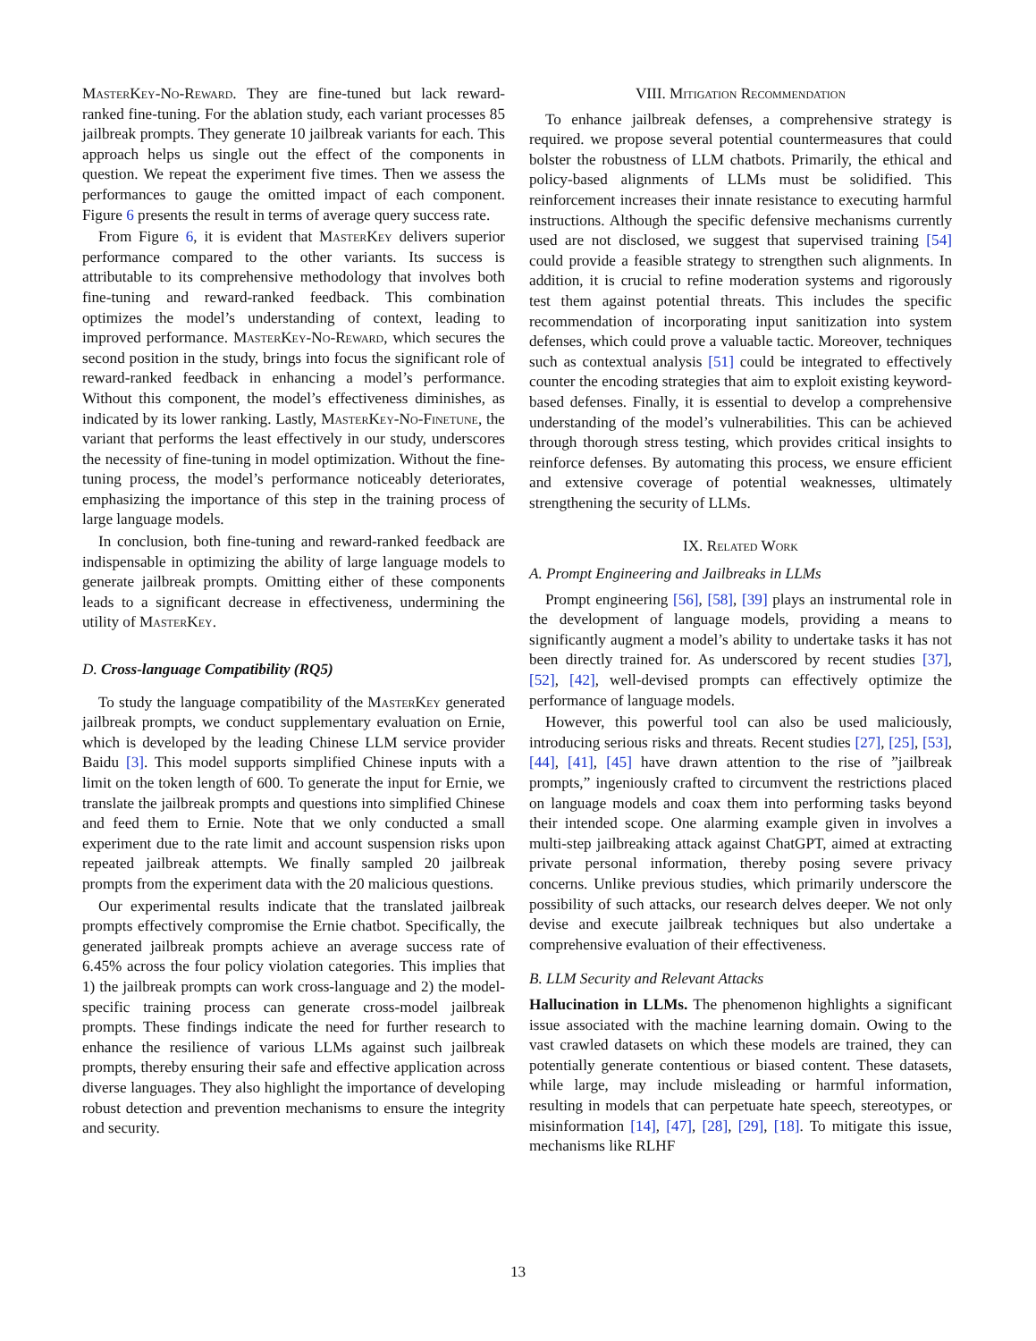MasterKey-No-Reward. They are fine-tuned but lack reward-ranked fine-tuning. For the ablation study, each variant processes 85 jailbreak prompts. They generate 10 jailbreak variants for each. This approach helps us single out the effect of the components in question. We repeat the experiment five times. Then we assess the performances to gauge the omitted impact of each component. Figure 6 presents the result in terms of average query success rate.
From Figure 6, it is evident that MasterKey delivers superior performance compared to the other variants. Its success is attributable to its comprehensive methodology that involves both fine-tuning and reward-ranked feedback. This combination optimizes the model’s understanding of context, leading to improved performance. MasterKey-No-Reward, which secures the second position in the study, brings into focus the significant role of reward-ranked feedback in enhancing a model’s performance. Without this component, the model’s effectiveness diminishes, as indicated by its lower ranking. Lastly, MasterKey-No-Finetune, the variant that performs the least effectively in our study, underscores the necessity of fine-tuning in model optimization. Without the fine-tuning process, the model’s performance noticeably deteriorates, emphasizing the importance of this step in the training process of large language models.
In conclusion, both fine-tuning and reward-ranked feedback are indispensable in optimizing the ability of large language models to generate jailbreak prompts. Omitting either of these components leads to a significant decrease in effectiveness, undermining the utility of MasterKey.
D. Cross-language Compatibility (RQ5)
To study the language compatibility of the MasterKey generated jailbreak prompts, we conduct supplementary evaluation on Ernie, which is developed by the leading Chinese LLM service provider Baidu [3]. This model supports simplified Chinese inputs with a limit on the token length of 600. To generate the input for Ernie, we translate the jailbreak prompts and questions into simplified Chinese and feed them to Ernie. Note that we only conducted a small experiment due to the rate limit and account suspension risks upon repeated jailbreak attempts. We finally sampled 20 jailbreak prompts from the experiment data with the 20 malicious questions.
Our experimental results indicate that the translated jailbreak prompts effectively compromise the Ernie chatbot. Specifically, the generated jailbreak prompts achieve an average success rate of 6.45% across the four policy violation categories. This implies that 1) the jailbreak prompts can work cross-language and 2) the model-specific training process can generate cross-model jailbreak prompts. These findings indicate the need for further research to enhance the resilience of various LLMs against such jailbreak prompts, thereby ensuring their safe and effective application across diverse languages. They also highlight the importance of developing robust detection and prevention mechanisms to ensure the integrity and security.
VIII. Mitigation Recommendation
To enhance jailbreak defenses, a comprehensive strategy is required. we propose several potential countermeasures that could bolster the robustness of LLM chatbots. Primarily, the ethical and policy-based alignments of LLMs must be solidified. This reinforcement increases their innate resistance to executing harmful instructions. Although the specific defensive mechanisms currently used are not disclosed, we suggest that supervised training [54] could provide a feasible strategy to strengthen such alignments. In addition, it is crucial to refine moderation systems and rigorously test them against potential threats. This includes the specific recommendation of incorporating input sanitization into system defenses, which could prove a valuable tactic. Moreover, techniques such as contextual analysis [51] could be integrated to effectively counter the encoding strategies that aim to exploit existing keyword-based defenses. Finally, it is essential to develop a comprehensive understanding of the model’s vulnerabilities. This can be achieved through thorough stress testing, which provides critical insights to reinforce defenses. By automating this process, we ensure efficient and extensive coverage of potential weaknesses, ultimately strengthening the security of LLMs.
IX. Related Work
A. Prompt Engineering and Jailbreaks in LLMs
Prompt engineering [56], [58], [39] plays an instrumental role in the development of language models, providing a means to significantly augment a model’s ability to undertake tasks it has not been directly trained for. As underscored by recent studies [37], [52], [42], well-devised prompts can effectively optimize the performance of language models.
However, this powerful tool can also be used maliciously, introducing serious risks and threats. Recent studies [27], [25], [53], [44], [41], [45] have drawn attention to the rise of ”jailbreak prompts,” ingeniously crafted to circumvent the restrictions placed on language models and coax them into performing tasks beyond their intended scope. One alarming example given in involves a multi-step jailbreaking attack against ChatGPT, aimed at extracting private personal information, thereby posing severe privacy concerns. Unlike previous studies, which primarily underscore the possibility of such attacks, our research delves deeper. We not only devise and execute jailbreak techniques but also undertake a comprehensive evaluation of their effectiveness.
B. LLM Security and Relevant Attacks
Hallucination in LLMs. The phenomenon highlights a significant issue associated with the machine learning domain. Owing to the vast crawled datasets on which these models are trained, they can potentially generate contentious or biased content. These datasets, while large, may include misleading or harmful information, resulting in models that can perpetuate hate speech, stereotypes, or misinformation [14], [47], [28], [29], [18]. To mitigate this issue, mechanisms like RLHF
13